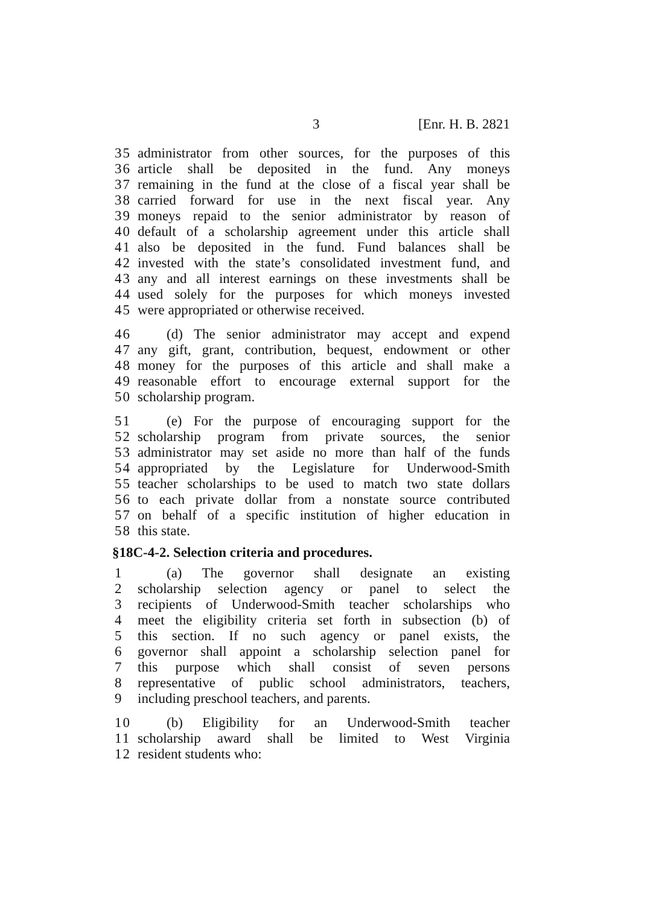3 [Enr. H. B. 2821
35 administrator from other sources, for the purposes of this
36 article shall be deposited in the fund. Any moneys
37 remaining in the fund at the close of a fiscal year shall be
38 carried forward for use in the next fiscal year. Any
39 moneys repaid to the senior administrator by reason of
40 default of a scholarship agreement under this article shall
41 also be deposited in the fund. Fund balances shall be
42 invested with the state’s consolidated investment fund, and
43 any and all interest earnings on these investments shall be
44 used solely for the purposes for which moneys invested
45 were appropriated or otherwise received.
46 (d) The senior administrator may accept and expend
47 any gift, grant, contribution, bequest, endowment or other
48 money for the purposes of this article and shall make a
49 reasonable effort to encourage external support for the
50 scholarship program.
51 (e) For the purpose of encouraging support for the
52 scholarship program from private sources, the senior
53 administrator may set aside no more than half of the funds
54 appropriated by the Legislature for Underwood-Smith
55 teacher scholarships to be used to match two state dollars
56 to each private dollar from a nonstate source contributed
57 on behalf of a specific institution of higher education in
58 this state.
§18C-4-2. Selection criteria and procedures.
1 (a) The governor shall designate an existing
2 scholarship selection agency or panel to select the
3 recipients of Underwood-Smith teacher scholarships who
4 meet the eligibility criteria set forth in subsection (b) of
5 this section. If no such agency or panel exists, the
6 governor shall appoint a scholarship selection panel for
7 this purpose which shall consist of seven persons
8 representative of public school administrators, teachers,
9 including preschool teachers, and parents.
10 (b) Eligibility for an Underwood-Smith teacher
11 scholarship award shall be limited to West Virginia
12 resident students who: